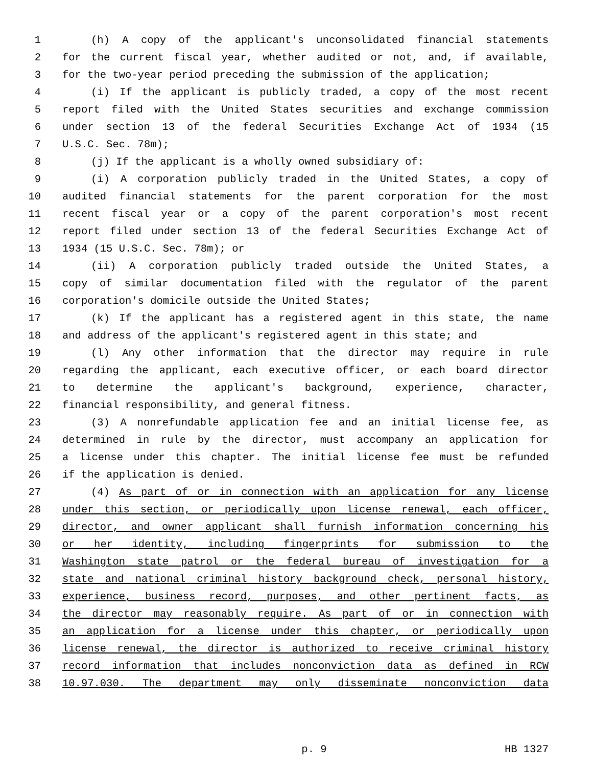1 (h) A copy of the applicant's unconsolidated financial statements
2 for the current fiscal year, whether audited or not, and, if available,
3 for the two-year period preceding the submission of the application;
4 (i) If the applicant is publicly traded, a copy of the most recent
5 report filed with the United States securities and exchange commission
6 under section 13 of the federal Securities Exchange Act of 1934 (15
7 U.S.C. Sec. 78m);
8 (j) If the applicant is a wholly owned subsidiary of:
9 (i) A corporation publicly traded in the United States, a copy of
10 audited financial statements for the parent corporation for the most
11 recent fiscal year or a copy of the parent corporation's most recent
12 report filed under section 13 of the federal Securities Exchange Act of
13 1934 (15 U.S.C. Sec. 78m); or
14 (ii) A corporation publicly traded outside the United States, a
15 copy of similar documentation filed with the regulator of the parent
16 corporation's domicile outside the United States;
17 (k) If the applicant has a registered agent in this state, the name
18 and address of the applicant's registered agent in this state; and
19 (l) Any other information that the director may require in rule
20 regarding the applicant, each executive officer, or each board director
21 to determine the applicant's background, experience, character,
22 financial responsibility, and general fitness.
23 (3) A nonrefundable application fee and an initial license fee, as
24 determined in rule by the director, must accompany an application for
25 a license under this chapter. The initial license fee must be refunded
26 if the application is denied.
27 (4) As part of or in connection with an application for any license
28 under this section, or periodically upon license renewal, each officer,
29 director, and owner applicant shall furnish information concerning his
30 or her identity, including fingerprints for submission to the
31 Washington state patrol or the federal bureau of investigation for a
32 state and national criminal history background check, personal history,
33 experience, business record, purposes, and other pertinent facts, as
34 the director may reasonably require. As part of or in connection with
35 an application for a license under this chapter, or periodically upon
36 license renewal, the director is authorized to receive criminal history
37 record information that includes nonconviction data as defined in RCW
38 10.97.030. The department may only disseminate nonconviction data
p. 9 HB 1327